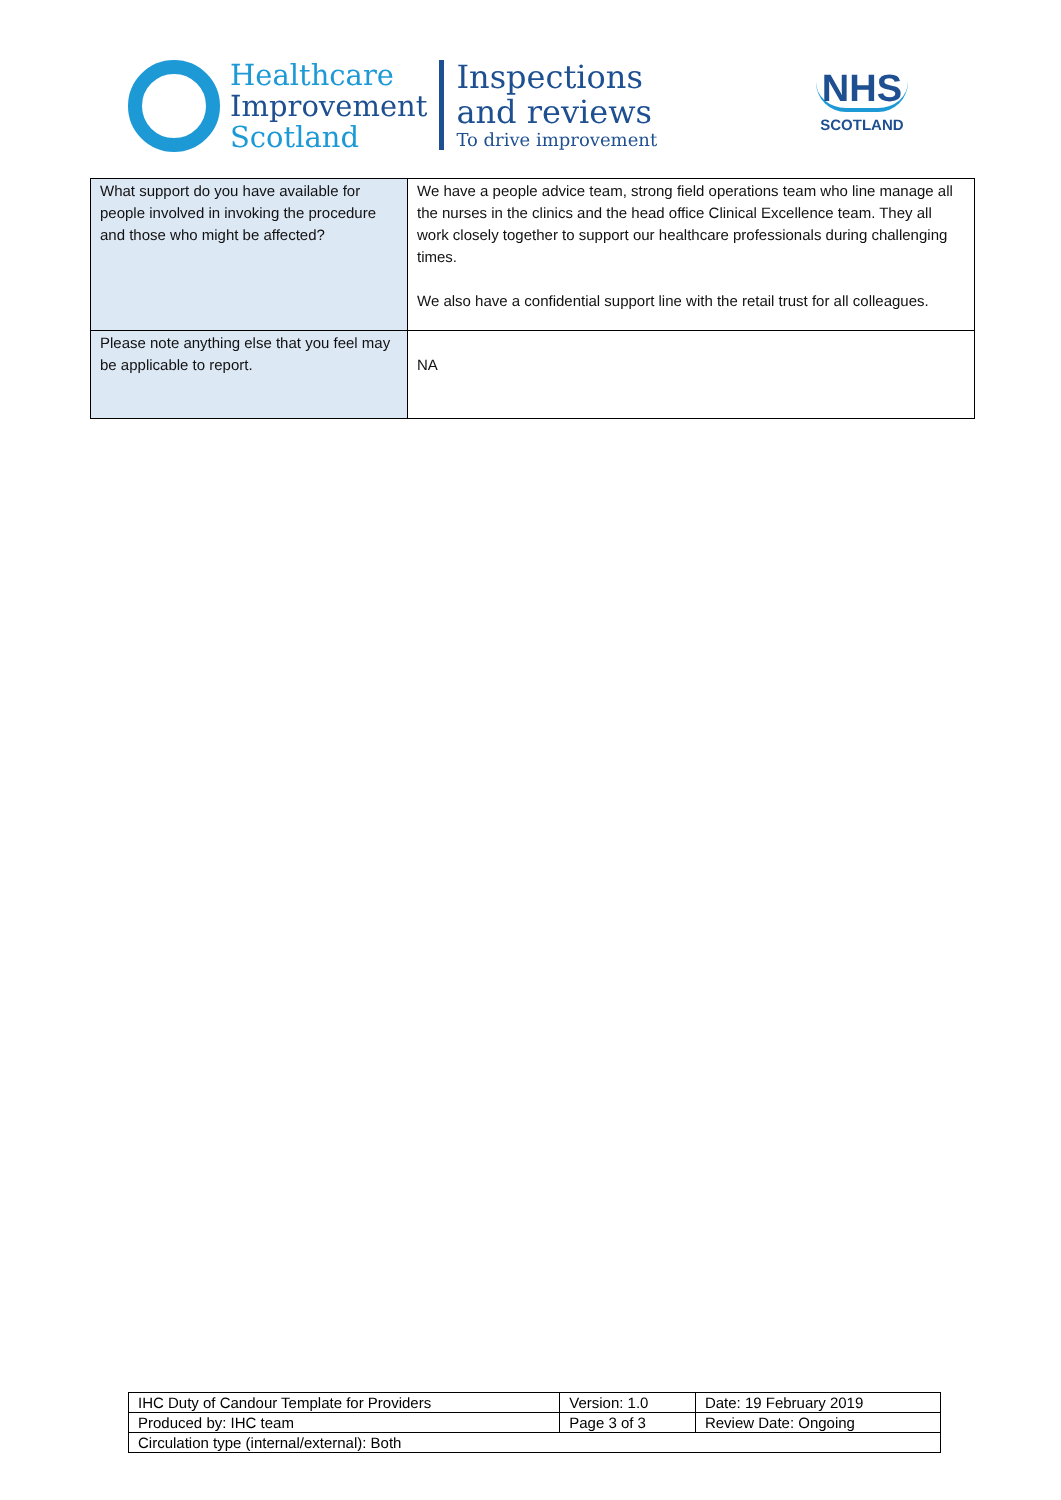Healthcare
Improvement
Scotland
Inspections
and reviews
To drive improvement
NHS
SCOTLAND
| What support do you have available for people involved in invoking the procedure and those who might be affected? | We have a people advice team, strong field operations team who line manage all the nurses in the clinics and the head office Clinical Excellence team. They all work closely together to support our healthcare professionals during challenging times. We also have a confidential support line with the retail trust for all colleagues. |
| Please note anything else that you feel may be applicable to report. | NA |
| IHC Duty of Candour Template for Providers | Version: 1.0 | Date: 19 February 2019 |
| Produced by: IHC team | Page 3 of 3 | Review Date: Ongoing |
| Circulation type (internal/external): Both | | |